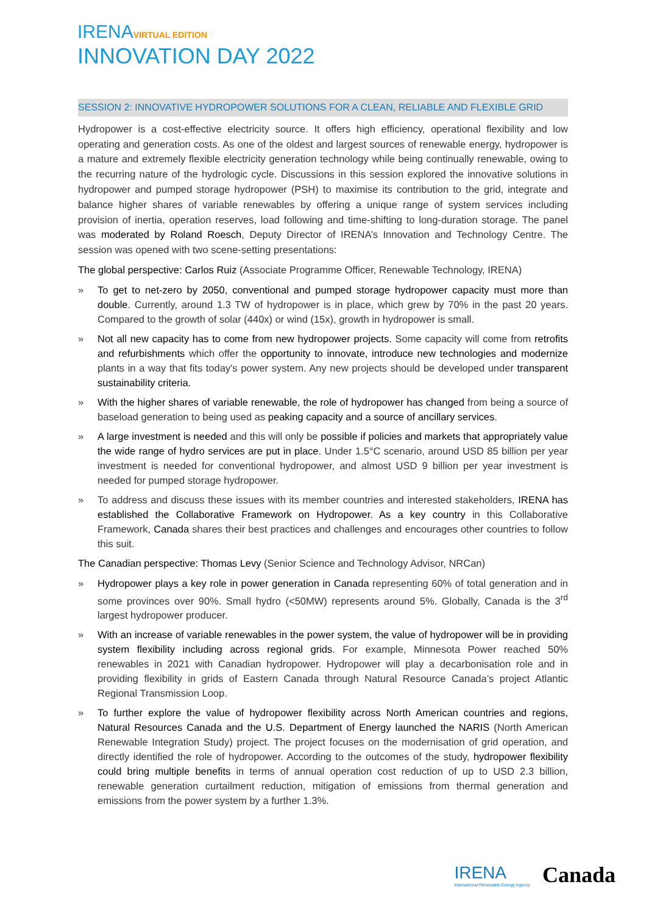IRENAVIRTUAL EDITION
INNOVATION DAY 2022
SESSION 2: INNOVATIVE HYDROPOWER SOLUTIONS FOR A CLEAN, RELIABLE AND FLEXIBLE GRID
Hydropower is a cost-effective electricity source. It offers high efficiency, operational flexibility and low operating and generation costs. As one of the oldest and largest sources of renewable energy, hydropower is a mature and extremely flexible electricity generation technology while being continually renewable, owing to the recurring nature of the hydrologic cycle. Discussions in this session explored the innovative solutions in hydropower and pumped storage hydropower (PSH) to maximise its contribution to the grid, integrate and balance higher shares of variable renewables by offering a unique range of system services including provision of inertia, operation reserves, load following and time-shifting to long-duration storage. The panel was moderated by Roland Roesch, Deputy Director of IRENA’s Innovation and Technology Centre. The session was opened with two scene-setting presentations:
The global perspective: Carlos Ruiz (Associate Programme Officer, Renewable Technology, IRENA)
» To get to net-zero by 2050, conventional and pumped storage hydropower capacity must more than double. Currently, around 1.3 TW of hydropower is in place, which grew by 70% in the past 20 years. Compared to the growth of solar (440x) or wind (15x), growth in hydropower is small.
» Not all new capacity has to come from new hydropower projects. Some capacity will come from retrofits and refurbishments which offer the opportunity to innovate, introduce new technologies and modernize plants in a way that fits today's power system. Any new projects should be developed under transparent sustainability criteria.
» With the higher shares of variable renewable, the role of hydropower has changed from being a source of baseload generation to being used as peaking capacity and a source of ancillary services.
» A large investment is needed and this will only be possible if policies and markets that appropriately value the wide range of hydro services are put in place. Under 1.5°C scenario, around USD 85 billion per year investment is needed for conventional hydropower, and almost USD 9 billion per year investment is needed for pumped storage hydropower.
» To address and discuss these issues with its member countries and interested stakeholders, IRENA has established the Collaborative Framework on Hydropower. As a key country in this Collaborative Framework, Canada shares their best practices and challenges and encourages other countries to follow this suit.
The Canadian perspective: Thomas Levy (Senior Science and Technology Advisor, NRCan)
» Hydropower plays a key role in power generation in Canada representing 60% of total generation and in some provinces over 90%. Small hydro (<50MW) represents around 5%. Globally, Canada is the 3<sup>rd</sup> largest hydropower producer.
» With an increase of variable renewables in the power system, the value of hydropower will be in providing system flexibility including across regional grids. For example, Minnesota Power reached 50% renewables in 2021 with Canadian hydropower. Hydropower will play a decarbonisation role and in providing flexibility in grids of Eastern Canada through Natural Resource Canada’s project Atlantic Regional Transmission Loop.
» To further explore the value of hydropower flexibility across North American countries and regions, Natural Resources Canada and the U.S. Department of Energy launched the NARIS (North American Renewable Integration Study) project. The project focuses on the modernisation of grid operation, and directly identified the role of hydropower. According to the outcomes of the study, hydropower flexibility could bring multiple benefits in terms of annual operation cost reduction of up to USD 2.3 billion, renewable generation curtailment reduction, mitigation of emissions from thermal generation and emissions from the power system by a further 1.3%.
IRENA
International Renewable Energy Agency
Canada